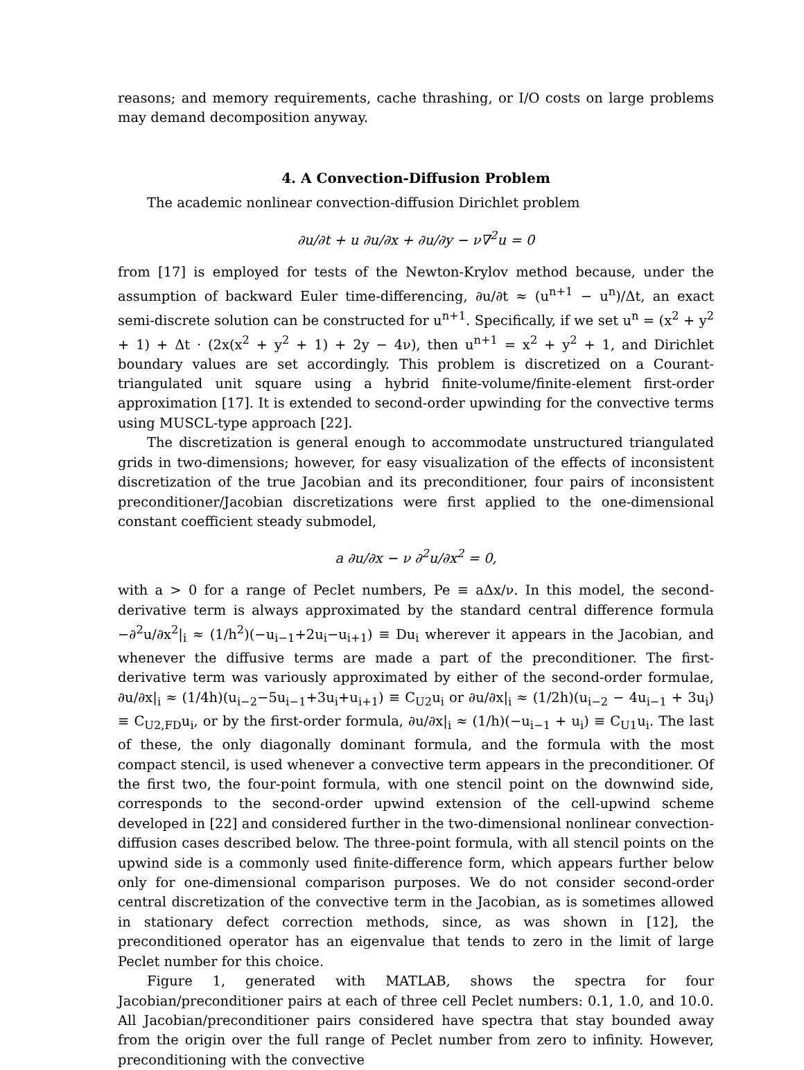reasons; and memory requirements, cache thrashing, or I/O costs on large problems may demand decomposition anyway.
4. A Convection-Diffusion Problem
The academic nonlinear convection-diffusion Dirichlet problem
∂u/∂t + u ∂u/∂x + ∂u/∂y − ν∇<sup>2</sup>u = 0
from [17] is employed for tests of the Newton-Krylov method because, under the assumption of backward Euler time-differencing, ∂u/∂t ≈ (u<sup>n+1</sup> − u<sup>n</sup>)/Δt, an exact semi-discrete solution can be constructed for u<sup>n+1</sup>. Specifically, if we set u<sup>n</sup> = (x<sup>2</sup> + y<sup>2</sup> + 1) + Δt · (2x(x<sup>2</sup> + y<sup>2</sup> + 1) + 2y − 4ν), then u<sup>n+1</sup> = x<sup>2</sup> + y<sup>2</sup> + 1, and Dirichlet boundary values are set accordingly. This problem is discretized on a Courant-triangulated unit square using a hybrid finite-volume/finite-element first-order approximation [17]. It is extended to second-order upwinding for the convective terms using MUSCL-type approach [22].
The discretization is general enough to accommodate unstructured triangulated grids in two-dimensions; however, for easy visualization of the effects of inconsistent discretization of the true Jacobian and its preconditioner, four pairs of inconsistent preconditioner/Jacobian discretizations were first applied to the one-dimensional constant coefficient steady submodel,
a ∂u/∂x − ν ∂<sup>2</sup>u/∂x<sup>2</sup> = 0,
with a > 0 for a range of Peclet numbers, Pe ≡ aΔx/ν. In this model, the second-derivative term is always approximated by the standard central difference formula −∂<sup>2</sup>u/∂x<sup>2</sup>|<sub>i</sub> ≈ (1/h<sup>2</sup>)(−u<sub>i−1</sub>+2u<sub>i</sub>−u<sub>i+1</sub>) ≡ Du<sub>i</sub> wherever it appears in the Jacobian, and whenever the diffusive terms are made a part of the preconditioner. The first-derivative term was variously approximated by either of the second-order formulae, ∂u/∂x|<sub>i</sub> ≈ (1/4h)(u<sub>i−2</sub>−5u<sub>i−1</sub>+3u<sub>i</sub>+u<sub>i+1</sub>) ≡ C<sub>U2</sub>u<sub>i</sub> or ∂u/∂x|<sub>i</sub> ≈ (1/2h)(u<sub>i−2</sub> − 4u<sub>i−1</sub> + 3u<sub>i</sub>) ≡ C<sub>U2,FD</sub>u<sub>i</sub>, or by the first-order formula, ∂u/∂x|<sub>i</sub> ≈ (1/h)(−u<sub>i−1</sub> + u<sub>i</sub>) ≡ C<sub>U1</sub>u<sub>i</sub>. The last of these, the only diagonally dominant formula, and the formula with the most compact stencil, is used whenever a convective term appears in the preconditioner. Of the first two, the four-point formula, with one stencil point on the downwind side, corresponds to the second-order upwind extension of the cell-upwind scheme developed in [22] and considered further in the two-dimensional nonlinear convection-diffusion cases described below. The three-point formula, with all stencil points on the upwind side is a commonly used finite-difference form, which appears further below only for one-dimensional comparison purposes. We do not consider second-order central discretization of the convective term in the Jacobian, as is sometimes allowed in stationary defect correction methods, since, as was shown in [12], the preconditioned operator has an eigenvalue that tends to zero in the limit of large Peclet number for this choice.
Figure 1, generated with MATLAB, shows the spectra for four Jacobian/preconditioner pairs at each of three cell Peclet numbers: 0.1, 1.0, and 10.0. All Jacobian/preconditioner pairs considered have spectra that stay bounded away from the origin over the full range of Peclet number from zero to infinity. However, preconditioning with the convective